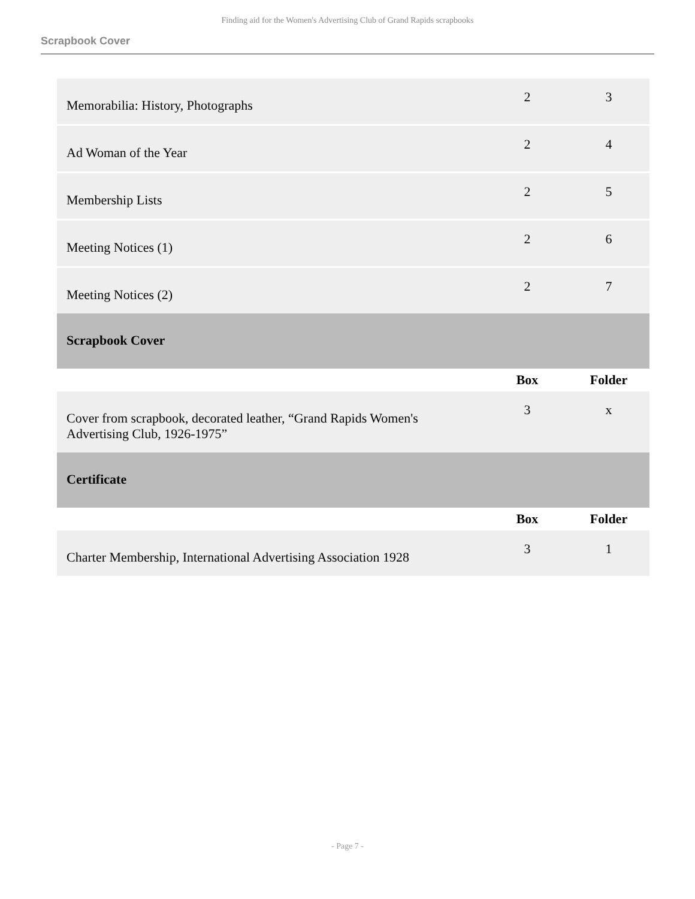Finding aid for the Women's Advertising Club of Grand Rapids scrapbooks
Scrapbook Cover
| Memorabilia: History, Photographs | 2 | 3 |
| Ad Woman of the Year | 2 | 4 |
| Membership Lists | 2 | 5 |
| Meeting Notices (1) | 2 | 6 |
| Meeting Notices (2) | 2 | 7 |
| Scrapbook Cover | | |
| | Box | Folder |
| Cover from scrapbook, decorated leather, “Grand Rapids Women's Advertising Club, 1926-1975” | 3 | x |
| Certificate | | |
| | Box | Folder |
| Charter Membership, International Advertising Association 1928 | 3 | 1 |
- Page 7 -